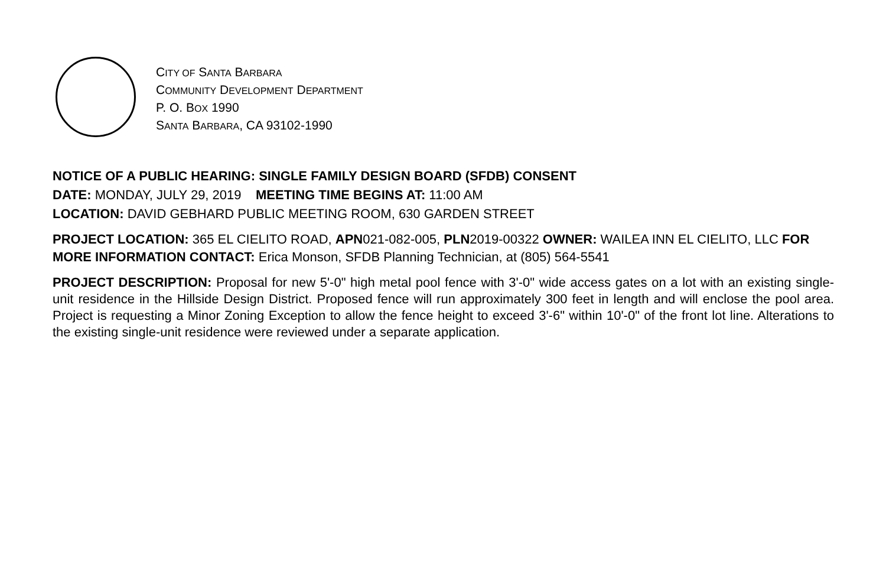CITY OF SANTA BARBARA
COMMUNITY DEVELOPMENT DEPARTMENT
P. O. BOX 1990
SANTA BARBARA, CA 93102-1990
NOTICE OF A PUBLIC HEARING: SINGLE FAMILY DESIGN BOARD (SFDB) CONSENT
DATE: MONDAY, JULY 29, 2019 MEETING TIME BEGINS AT: 11:00 AM
LOCATION: DAVID GEBHARD PUBLIC MEETING ROOM, 630 GARDEN STREET
PROJECT LOCATION: 365 EL CIELITO ROAD, APN021-082-005, PLN2019-00322 OWNER: WAILEA INN EL CIELITO, LLC FOR MORE INFORMATION CONTACT: Erica Monson, SFDB Planning Technician, at (805) 564-5541
PROJECT DESCRIPTION: Proposal for new 5'-0" high metal pool fence with 3'-0" wide access gates on a lot with an existing single-unit residence in the Hillside Design District. Proposed fence will run approximately 300 feet in length and will enclose the pool area. Project is requesting a Minor Zoning Exception to allow the fence height to exceed 3'-6" within 10'-0" of the front lot line. Alterations to the existing single-unit residence were reviewed under a separate application.